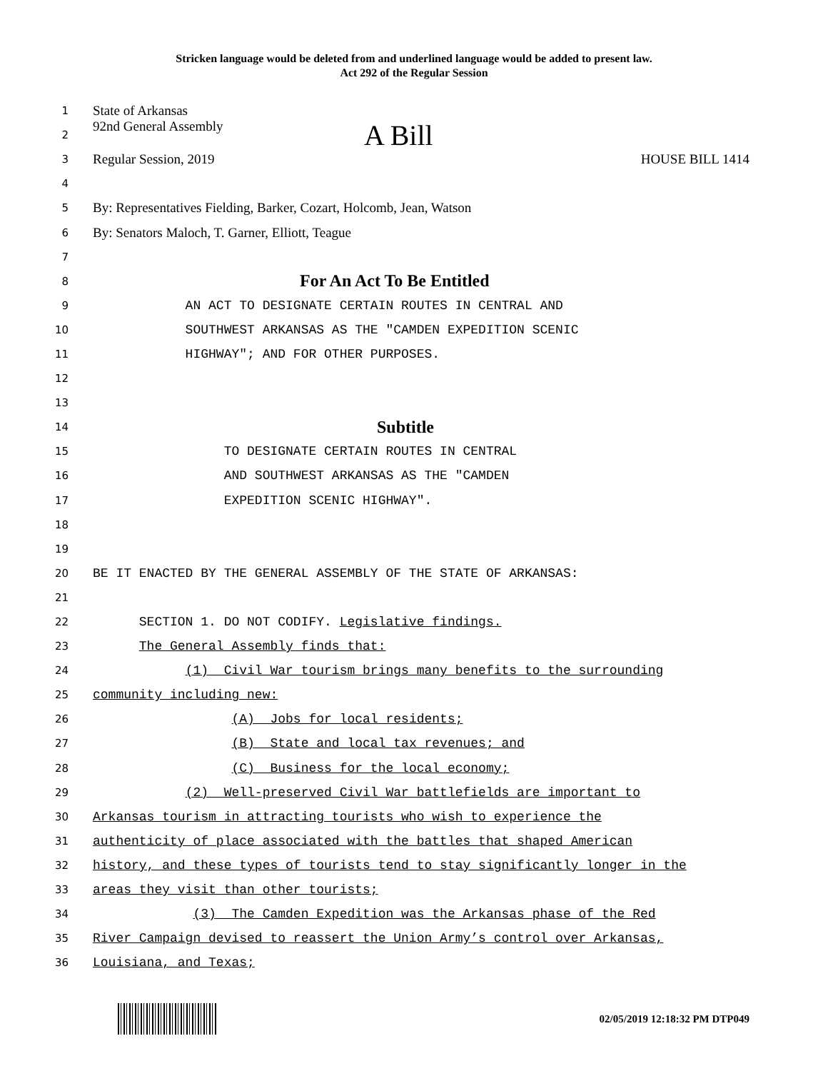Stricken language would be deleted from and underlined language would be added to present law.
Act 292 of the Regular Session
1
State of Arkansas
2
92nd General Assembly A Bill
3
Regular Session, 2019 HOUSE BILL 1414
4
5
By: Representatives Fielding, Barker, Cozart, Holcomb, Jean, Watson
6
By: Senators Maloch, T. Garner, Elliott, Teague
7
8
For An Act To Be Entitled
9
AN ACT TO DESIGNATE CERTAIN ROUTES IN CENTRAL AND
10
SOUTHWEST ARKANSAS AS THE "CAMDEN EXPEDITION SCENIC
11
HIGHWAY"; AND FOR OTHER PURPOSES.
12
13
14
Subtitle
15
TO DESIGNATE CERTAIN ROUTES IN CENTRAL
16
AND SOUTHWEST ARKANSAS AS THE "CAMDEN
17
EXPEDITION SCENIC HIGHWAY".
18
19
20
BE IT ENACTED BY THE GENERAL ASSEMBLY OF THE STATE OF ARKANSAS:
21
22
SECTION 1. DO NOT CODIFY. Legislative findings.
23
The General Assembly finds that:
24
(1) Civil War tourism brings many benefits to the surrounding
25
community including new:
26
(A) Jobs for local residents;
27
(B) State and local tax revenues; and
28
(C) Business for the local economy;
29
(2) Well-preserved Civil War battlefields are important to
30
Arkansas tourism in attracting tourists who wish to experience the
31
authenticity of place associated with the battles that shaped American
32
history, and these types of tourists tend to stay significantly longer in the
33
areas they visit than other tourists;
34
(3) The Camden Expedition was the Arkansas phase of the Red
35
River Campaign devised to reassert the Union Army’s control over Arkansas,
36
Louisiana, and Texas;
02/05/2019 12:18:32 PM DTP049